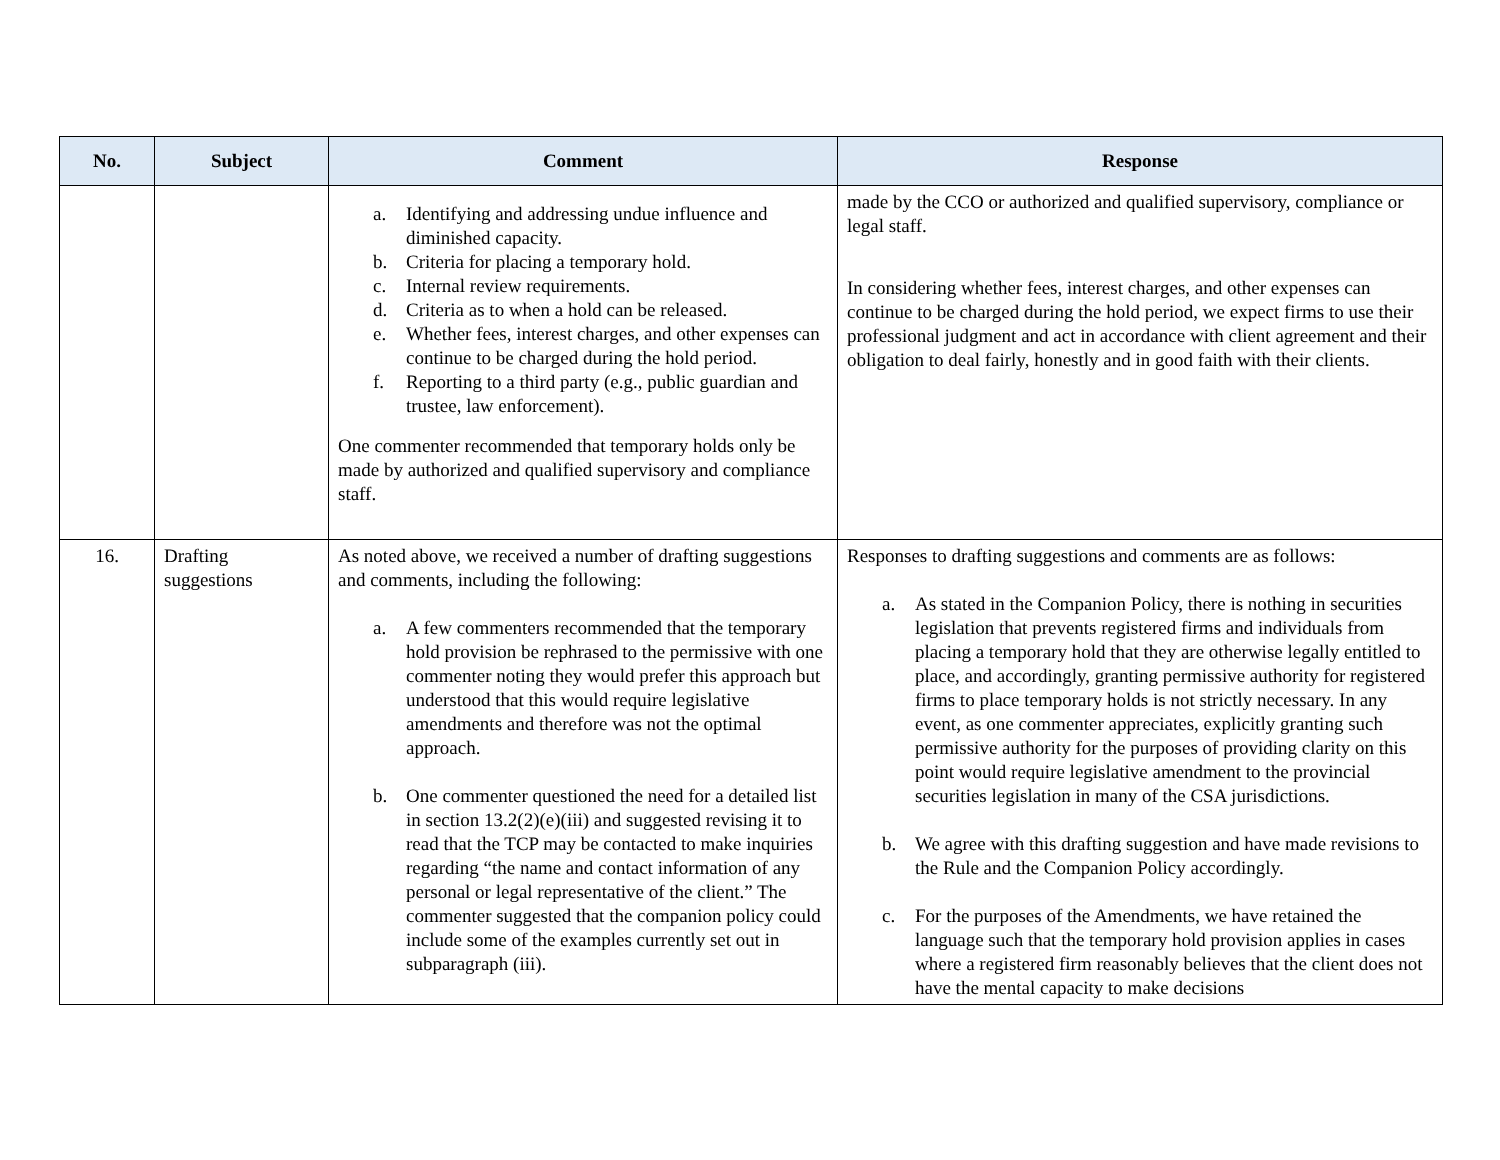| No. | Subject | Comment | Response |
| --- | --- | --- | --- |
| | | a. Identifying and addressing undue influence and diminished capacity. b. Criteria for placing a temporary hold. c. Internal review requirements. d. Criteria as to when a hold can be released. e. Whether fees, interest charges, and other expenses can continue to be charged during the hold period. f. Reporting to a third party (e.g., public guardian and trustee, law enforcement). One commenter recommended that temporary holds only be made by authorized and qualified supervisory and compliance staff. | made by the CCO or authorized and qualified supervisory, compliance or legal staff. In considering whether fees, interest charges, and other expenses can continue to be charged during the hold period, we expect firms to use their professional judgment and act in accordance with client agreement and their obligation to deal fairly, honestly and in good faith with their clients. |
| 16. | Drafting suggestions | As noted above, we received a number of drafting suggestions and comments, including the following: a. A few commenters recommended that the temporary hold provision be rephrased to the permissive with one commenter noting they would prefer this approach but understood that this would require legislative amendments and therefore was not the optimal approach. b. One commenter questioned the need for a detailed list in section 13.2(2)(e)(iii) and suggested revising it to read that the TCP may be contacted to make inquiries regarding “the name and contact information of any personal or legal representative of the client.” The commenter suggested that the companion policy could include some of the examples currently set out in subparagraph (iii). | Responses to drafting suggestions and comments are as follows: a. As stated in the Companion Policy, there is nothing in securities legislation that prevents registered firms and individuals from placing a temporary hold that they are otherwise legally entitled to place, and accordingly, granting permissive authority for registered firms to place temporary holds is not strictly necessary. In any event, as one commenter appreciates, explicitly granting such permissive authority for the purposes of providing clarity on this point would require legislative amendment to the provincial securities legislation in many of the CSA jurisdictions. b. We agree with this drafting suggestion and have made revisions to the Rule and the Companion Policy accordingly. c. For the purposes of the Amendments, we have retained the language such that the temporary hold provision applies in cases where a registered firm reasonably believes that the client does not have the mental capacity to make decisions |